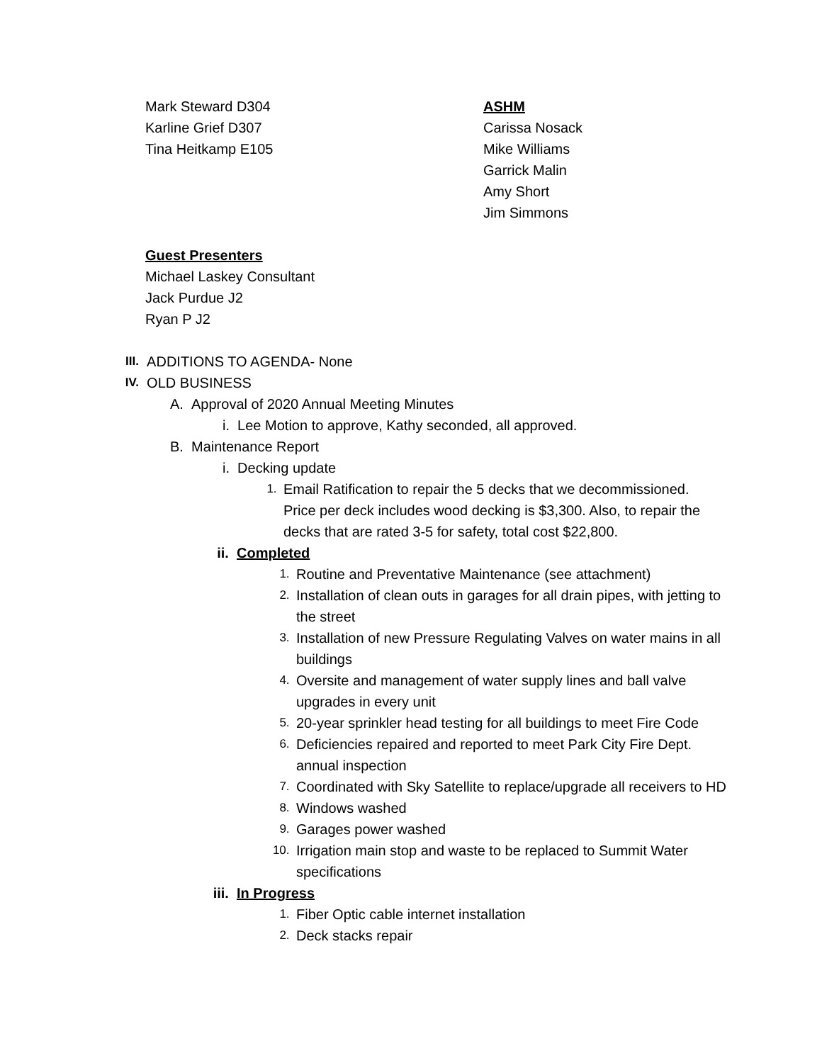Mark Steward D304
Karline Grief D307
Tina Heitkamp E105
ASHM
Carissa Nosack
Mike Williams
Garrick Malin
Amy Short
Jim Simmons
Guest Presenters
Michael Laskey Consultant
Jack Purdue J2
Ryan P J2
III. ADDITIONS TO AGENDA- None
IV. OLD BUSINESS
A. Approval of 2020 Annual Meeting Minutes
i. Lee Motion to approve, Kathy seconded, all approved.
B. Maintenance Report
i. Decking update
1.
Email Ratification to repair the 5 decks that we decommissioned. Price per deck includes wood decking is $3,300. Also, to repair the decks that are rated 3-5 for safety, total cost $22,800.
ii. Completed
1.
Routine and Preventative Maintenance (see attachment)
2.
Installation of clean outs in garages for all drain pipes, with jetting to the street
3.
Installation of new Pressure Regulating Valves on water mains in all buildings
4.
Oversite and management of water supply lines and ball valve upgrades in every unit
5.
20-year sprinkler head testing for all buildings to meet Fire Code
6.
Deficiencies repaired and reported to meet Park City Fire Dept. annual inspection
7.
Coordinated with Sky Satellite to replace/upgrade all receivers to HD
8.
Windows washed
9.
Garages power washed
10.
Irrigation main stop and waste to be replaced to Summit Water specifications
iii. In Progress
1.
Fiber Optic cable internet installation
2.
Deck stacks repair